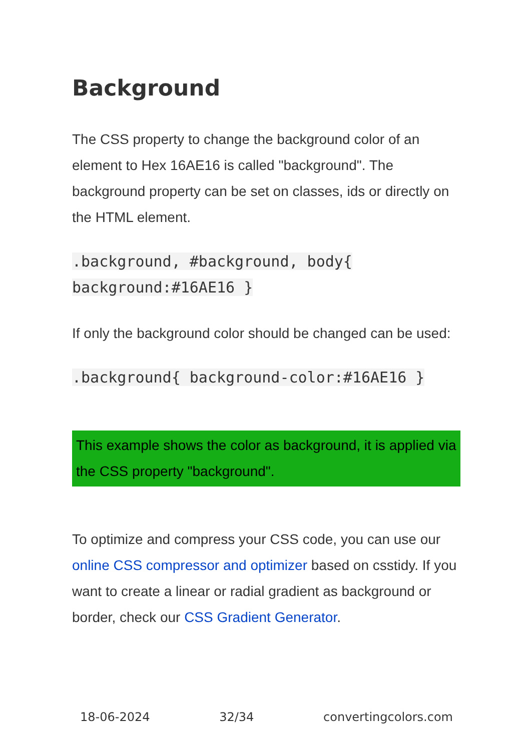Background
The CSS property to change the background color of an element to Hex 16AE16 is called "background". The background property can be set on classes, ids or directly on the HTML element.
.background, #background, body{
background:#16AE16 }
If only the background color should be changed can be used:
.background{ background-color:#16AE16 }
This example shows the color as background, it is applied via the CSS property "background".
To optimize and compress your CSS code, you can use our online CSS compressor and optimizer based on csstidy. If you want to create a linear or radial gradient as background or border, check our CSS Gradient Generator.
18-06-2024 32/34 convertingcolors.com